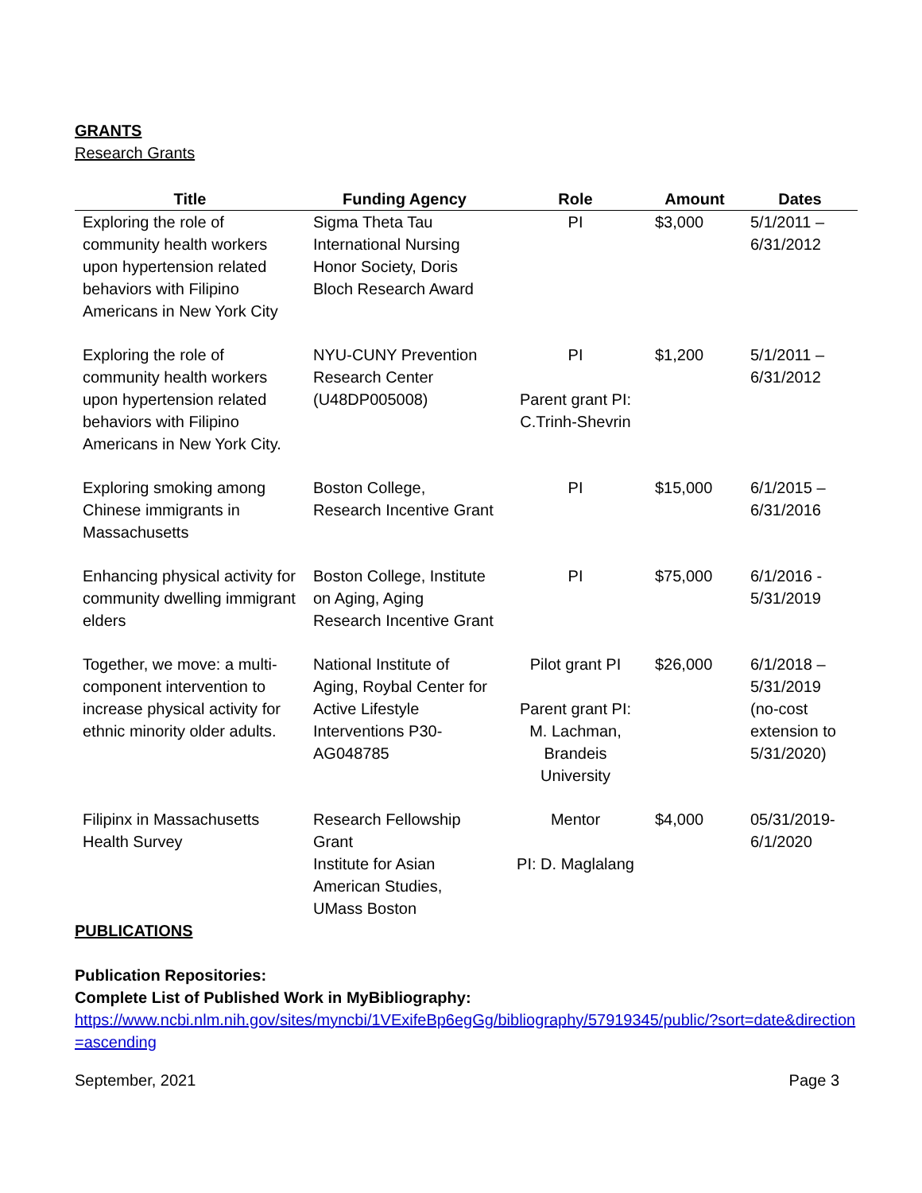GRANTS
Research Grants
| Title | Funding Agency | Role | Amount | Dates |
| --- | --- | --- | --- | --- |
| Exploring the role of community health workers upon hypertension related behaviors with Filipino Americans in New York City | Sigma Theta Tau International Nursing Honor Society, Doris Bloch Research Award | PI | $3,000 | 5/1/2011 – 6/31/2012 |
| Exploring the role of community health workers upon hypertension related behaviors with Filipino Americans in New York City. | NYU-CUNY Prevention Research Center (U48DP005008) | PI Parent grant PI: C.Trinh-Shevrin | $1,200 | 5/1/2011 – 6/31/2012 |
| Exploring smoking among Chinese immigrants in Massachusetts | Boston College, Research Incentive Grant | PI | $15,000 | 6/1/2015 – 6/31/2016 |
| Enhancing physical activity for community dwelling immigrant elders | Boston College, Institute on Aging, Aging Research Incentive Grant | PI | $75,000 | 6/1/2016 - 5/31/2019 |
| Together, we move: a multi-component intervention to increase physical activity for ethnic minority older adults. | National Institute of Aging, Roybal Center for Active Lifestyle Interventions P30-AG048785 | Pilot grant PI Parent grant PI: M. Lachman, Brandeis University | $26,000 | 6/1/2018 – 5/31/2019 (no-cost extension to 5/31/2020) |
| Filipinx in Massachusetts Health Survey | Research Fellowship Grant Institute for Asian American Studies, UMass Boston | Mentor PI: D. Maglalang | $4,000 | 05/31/2019-6/1/2020 |
PUBLICATIONS
Publication Repositories:
Complete List of Published Work in MyBibliography:
https://www.ncbi.nlm.nih.gov/sites/myncbi/1VExifeBp6egGg/bibliography/57919345/public/?sort=date&direction=ascending
September, 2021 Page 3